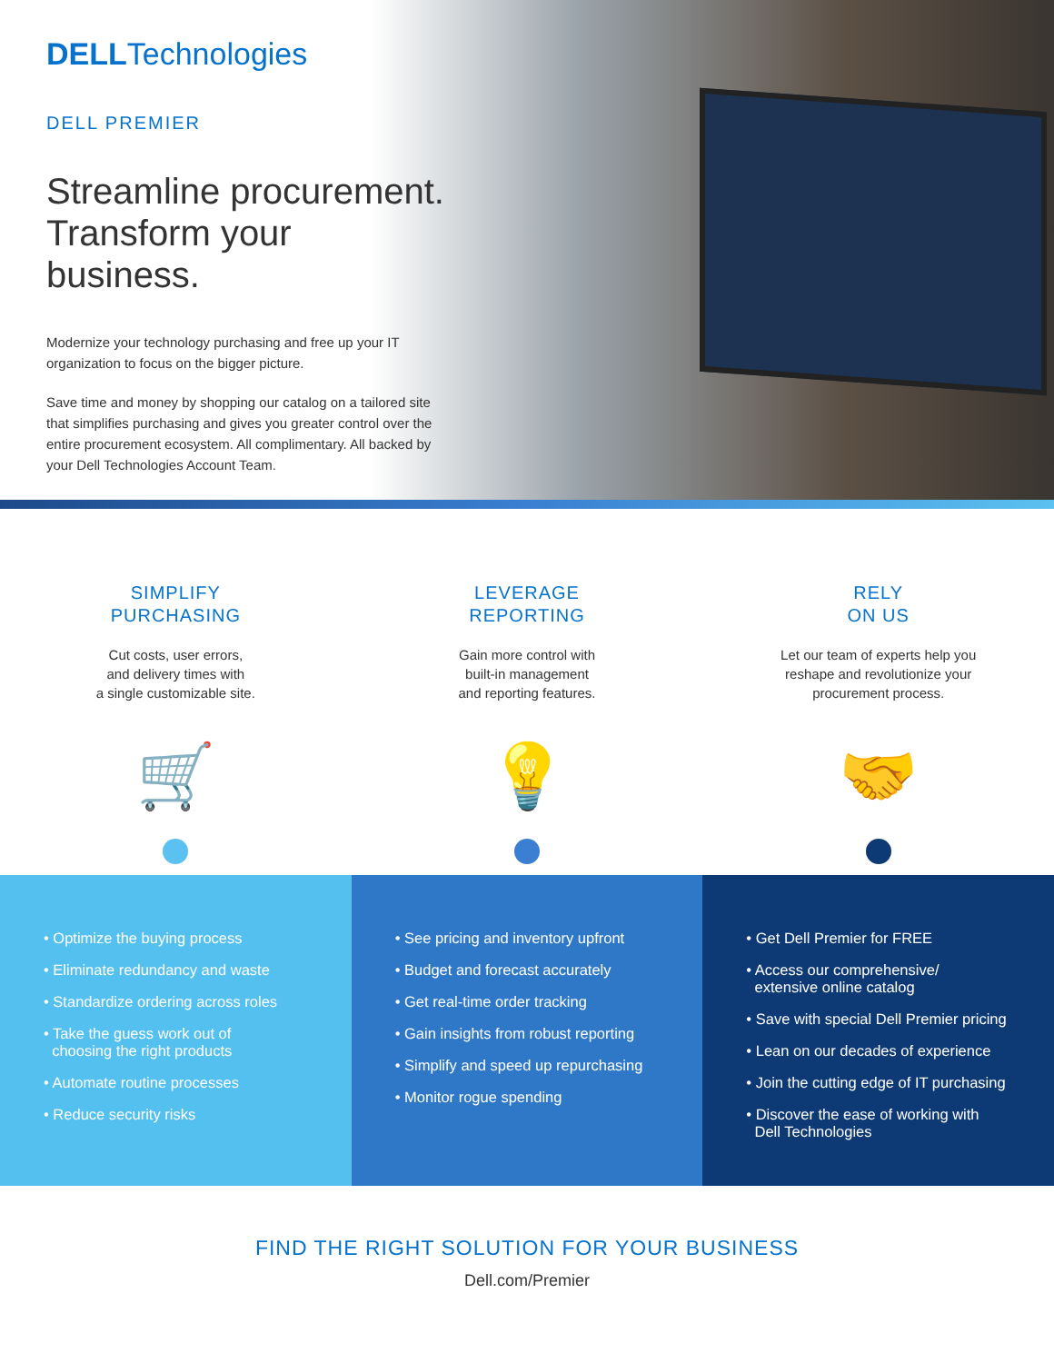DELLTechnologies
DELL PREMIER
Streamline procurement. Transform your business.
Modernize your technology purchasing and free up your IT organization to focus on the bigger picture.
Save time and money by shopping our catalog on a tailored site that simplifies purchasing and gives you greater control over the entire procurement ecosystem. All complimentary. All backed by your Dell Technologies Account Team.
SIMPLIFY
PURCHASING
Cut costs, user errors,
and delivery times with
a single customizable site.
🛒
LEVERAGE
REPORTING
Gain more control with
built-in management
and reporting features.
💡
RELY
ON US
Let our team of experts help you
reshape and revolutionize your
procurement process.
🤝
• Optimize the buying process
• Eliminate redundancy and waste
• Standardize ordering across roles
• Take the guess work out of
choosing the right products
• Automate routine processes
• Reduce security risks
• See pricing and inventory upfront
• Budget and forecast accurately
• Get real-time order tracking
• Gain insights from robust reporting
• Simplify and speed up repurchasing
• Monitor rogue spending
• Get Dell Premier for FREE
• Access our comprehensive/
extensive online catalog
• Save with special Dell Premier pricing
• Lean on our decades of experience
• Join the cutting edge of IT purchasing
• Discover the ease of working with
Dell Technologies
FIND THE RIGHT SOLUTION FOR YOUR BUSINESS
Dell.com/Premier